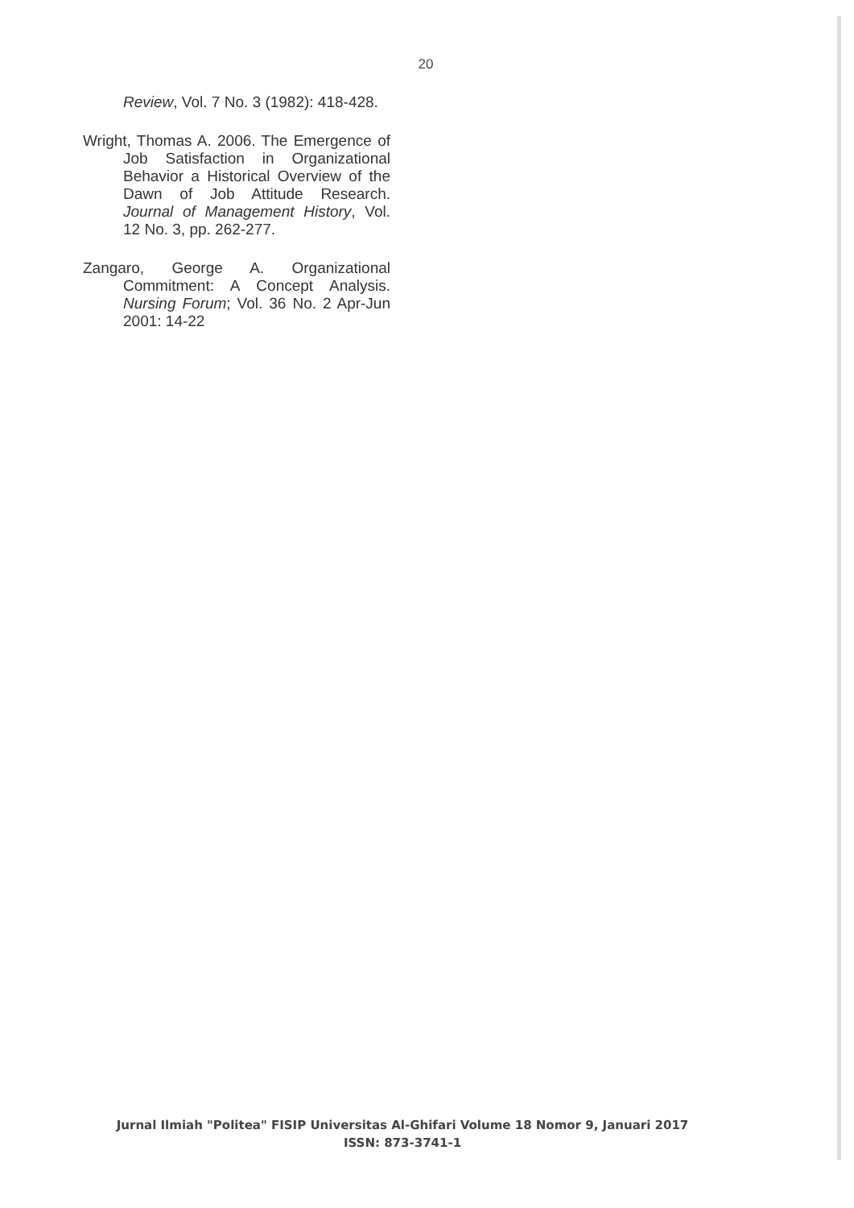20
Review, Vol. 7 No. 3 (1982): 418-428.
Wright, Thomas A. 2006. The Emergence of Job Satisfaction in Organizational Behavior a Historical Overview of the Dawn of Job Attitude Research. Journal of Management History, Vol. 12 No. 3, pp. 262-277.
Zangaro, George A. Organizational Commitment: A Concept Analysis. Nursing Forum; Vol. 36 No. 2 Apr-Jun 2001: 14-22
Jurnal Ilmiah "Politea" FISIP Universitas Al-Ghifari Volume 18 Nomor 9, Januari 2017
ISSN: 873-3741-1